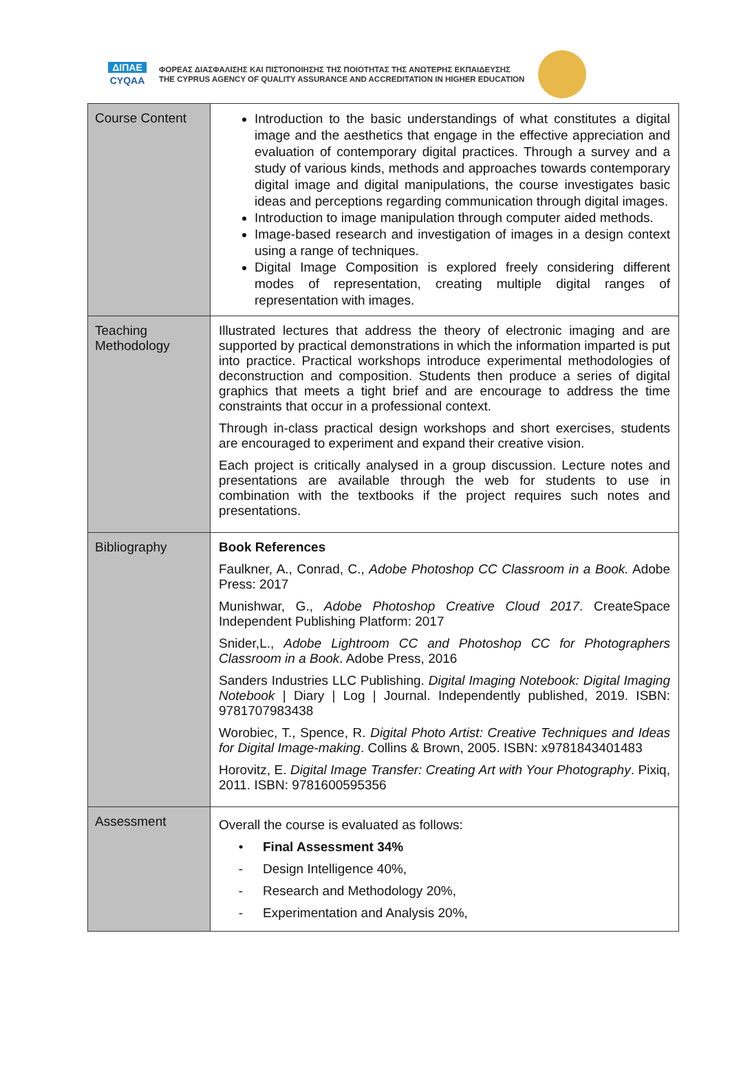ΔΙΠΑΕ
CYQAA
ΦΟΡΕΑΣ ΔΙΑΣΦΑΛΙΣΗΣ ΚΑΙ ΠΙΣΤΟΠΟΙΗΣΗΣ ΤΗΣ ΠΟΙΟΤΗΤΑΣ ΤΗΣ ΑΝΩΤΕΡΗΣ ΕΚΠΑΙΔΕΥΣΗΣ
THE CYPRUS AGENCY OF QUALITY ASSURANCE AND ACCREDITATION IN HIGHER EDUCATION
| Course Content | Introduction to the basic understandings of what constitutes a digital image and the aesthetics that engage in the effective appreciation and evaluation of contemporary digital practices. Through a survey and a study of various kinds, methods and approaches towards contemporary digital image and digital manipulations, the course investigates basic ideas and perceptions regarding communication through digital images. Introduction to image manipulation through computer aided methods. Image-based research and investigation of images in a design context using a range of techniques. Digital Image Composition is explored freely considering different modes of representation, creating multiple digital ranges of representation with images. |
| Teaching Methodology | Illustrated lectures that address the theory of electronic imaging and are supported by practical demonstrations in which the information imparted is put into practice. Practical workshops introduce experimental methodologies of deconstruction and composition. Students then produce a series of digital graphics that meets a tight brief and are encourage to address the time constraints that occur in a professional context. Through in-class practical design workshops and short exercises, students are encouraged to experiment and expand their creative vision. Each project is critically analysed in a group discussion. Lecture notes and presentations are available through the web for students to use in combination with the textbooks if the project requires such notes and presentations. |
| Bibliography | Book References Faulkner, A., Conrad, C., Adobe Photoshop CC Classroom in a Book. Adobe Press: 2017 Munishwar, G., Adobe Photoshop Creative Cloud 2017 . CreateSpace Independent Publishing Platform: 2017 Snider,L., Adobe Lightroom CC and Photoshop CC for Photographers Classroom in a Book . Adobe Press, 2016 Sanders Industries LLC Publishing. Digital Imaging Notebook: Digital Imaging Notebook / Diary / Log / Journal. Independently published, 2019. ISBN: 9781707983438 Worobiec, T., Spence, R. Digital Photo Artist: Creative Techniques and Ideas for Digital Image-making . Collins & Brown, 2005. ISBN: x9781843401483 Horovitz, E. Digital Image Transfer: Creating Art with Your Photography . Pixiq, 2011. ISBN: 9781600595356 |
| Assessment | Overall the course is evaluated as follows: • Final Assessment 34% - Design Intelligence 40%, - Research and Methodology 20%, - Experimentation and Analysis 20%, |